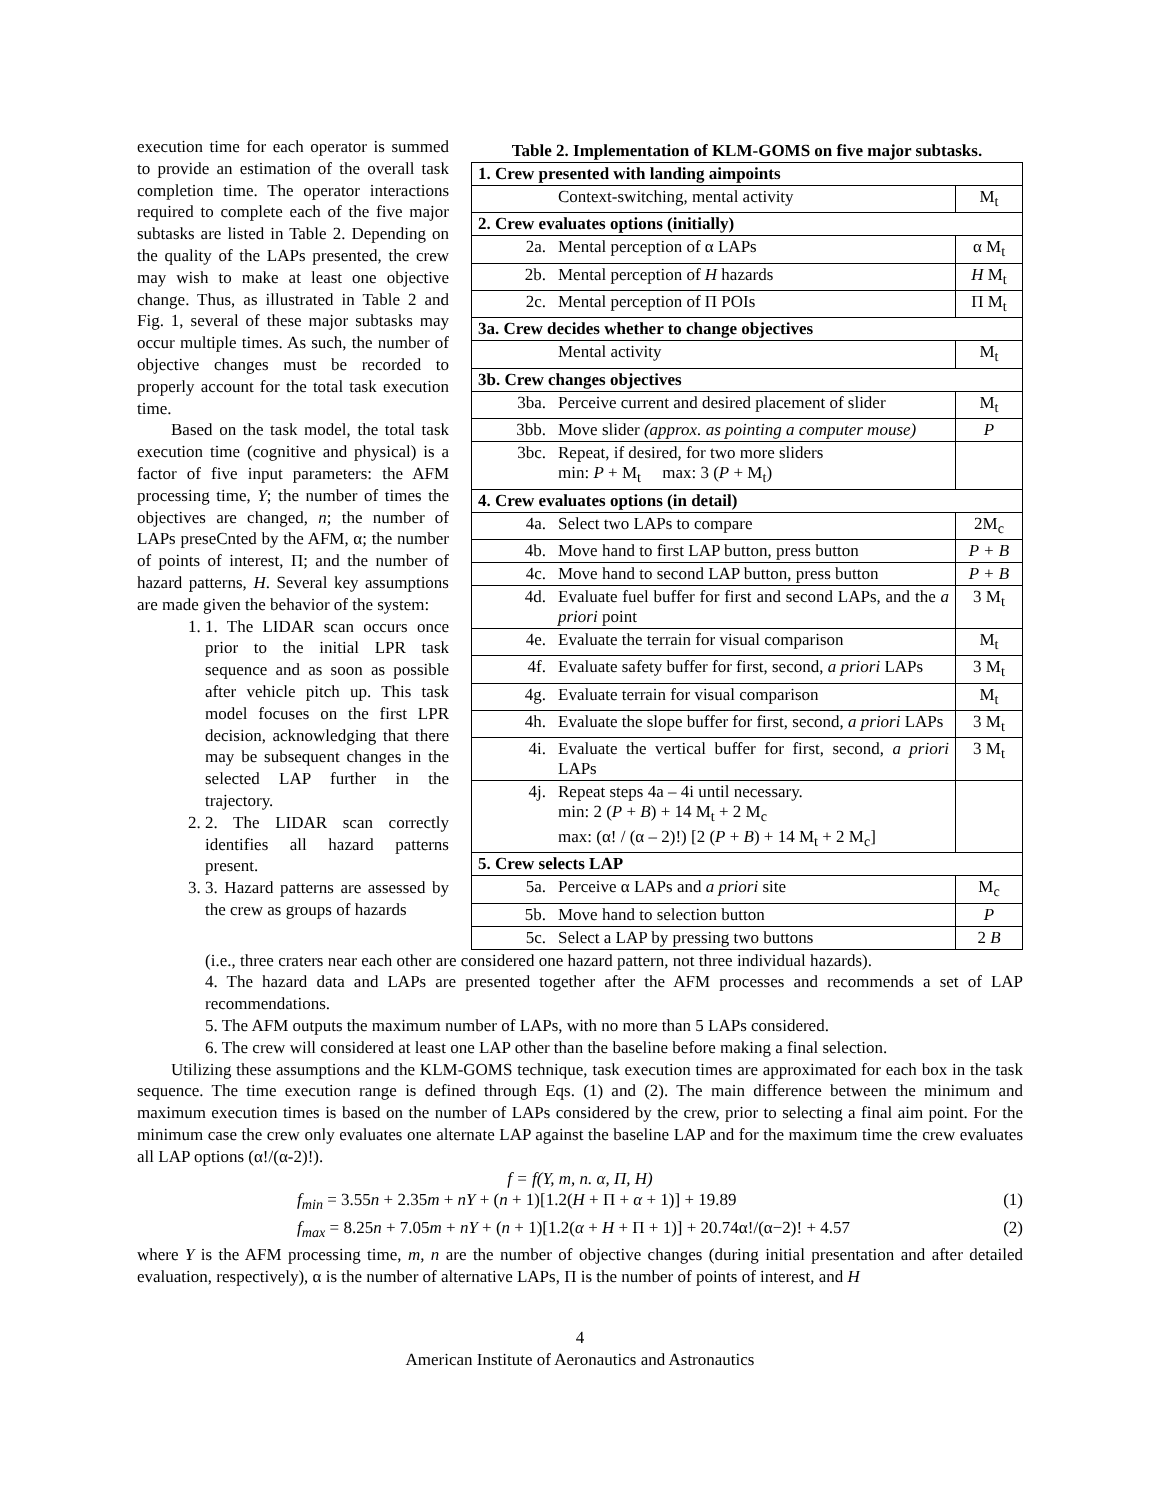execution time for each operator is summed to provide an estimation of the overall task completion time. The operator interactions required to complete each of the five major subtasks are listed in Table 2. Depending on the quality of the LAPs presented, the crew may wish to make at least one objective change. Thus, as illustrated in Table 2 and Fig. 1, several of these major subtasks may occur multiple times. As such, the number of objective changes must be recorded to properly account for the total task execution time.
Based on the task model, the total task execution time (cognitive and physical) is a factor of five input parameters: the AFM processing time, Y; the number of times the objectives are changed, n; the number of LAPs preseCnted by the AFM, α; the number of points of interest, Π; and the number of hazard patterns, H. Several key assumptions are made given the behavior of the system:
1. 1. The LIDAR scan occurs once prior to the initial LPR task sequence and as soon as possible after vehicle pitch up. This task model focuses on the first LPR decision, acknowledging that there may be subsequent changes in the selected LAP further in the trajectory.
2. 2. The LIDAR scan correctly identifies all hazard patterns present.
3. 3. Hazard patterns are assessed by the crew as groups of hazards
Table 2. Implementation of KLM-GOMS on five major subtasks.
| 1. Crew presented with landing aimpoints | | |
| | Context-switching, mental activity | M<sub>t</sub> |
| 2. Crew evaluates options (initially) | | |
| 2a. | Mental perception of α LAPs | α M<sub>t</sub> |
| 2b. | Mental perception of H hazards | H M<sub>t</sub> |
| 2c. | Mental perception of Π POIs | Π M<sub>t</sub> |
| 3a. Crew decides whether to change objectives | | |
| | Mental activity | M<sub>t</sub> |
| 3b. Crew changes objectives | | |
| 3ba. | Perceive current and desired placement of slider | M<sub>t</sub> |
| 3bb. | Move slider (approx. as pointing a computer mouse) | P |
| 3bc. | Repeat, if desired, for two more sliders min: P + M<sub>t</sub> max: 3 ( P + M<sub>t</sub>) | |
| 4. Crew evaluates options (in detail) | | |
| 4a. | Select two LAPs to compare | 2M<sub>c</sub> |
| 4b. | Move hand to first LAP button, press button | P + B |
| 4c. | Move hand to second LAP button, press button | P + B |
| 4d. | Evaluate fuel buffer for first and second LAPs, and the a priori point | 3 M<sub>t</sub> |
| 4e. | Evaluate the terrain for visual comparison | M<sub>t</sub> |
| 4f. | Evaluate safety buffer for first, second, a priori LAPs | 3 M<sub>t</sub> |
| 4g. | Evaluate terrain for visual comparison | M<sub>t</sub> |
| 4h. | Evaluate the slope buffer for first, second, a priori LAPs | 3 M<sub>t</sub> |
| 4i. | Evaluate the vertical buffer for first, second, a priori LAPs | 3 M<sub>t</sub> |
| 4j. | Repeat steps 4a – 4i until necessary. min: 2 ( P + B ) + 14 M<sub>t</sub> + 2 M<sub>c</sub> max: (α! / (α – 2)!) [2 ( P + B ) + 14 M<sub>t</sub> + 2 M<sub>c</sub>] | |
| 5. Crew selects LAP | | |
| 5a. | Perceive α LAPs and a priori site | M<sub>c</sub> |
| 5b. | Move hand to selection button | P |
| 5c. | Select a LAP by pressing two buttons | 2 B |
(i.e., three craters near each other are considered one hazard pattern, not three individual hazards).
4. The hazard data and LAPs are presented together after the AFM processes and recommends a set of LAP recommendations.
5. The AFM outputs the maximum number of LAPs, with no more than 5 LAPs considered.
6. The crew will considered at least one LAP other than the baseline before making a final selection.
Utilizing these assumptions and the KLM-GOMS technique, task execution times are approximated for each box in the task sequence. The time execution range is defined through Eqs. (1) and (2). The main difference between the minimum and maximum execution times is based on the number of LAPs considered by the crew, prior to selecting a final aim point. For the minimum case the crew only evaluates one alternate LAP against the baseline LAP and for the maximum time the crew evaluates all LAP options (α!/(α-2)!).
f = f(Y, m, n. α, Π, H)
f<sub>min</sub> = 3.55n + 2.35m + nY + (n + 1)[1.2(H + Π + α + 1)] + 19.89 (1)
f<sub>max</sub> = 8.25n + 7.05m + nY + (n + 1)[1.2(α + H + Π + 1)] + 20.74α!/(α−2)! + 4.57 (2)
where Y is the AFM processing time, m, n are the number of objective changes (during initial presentation and after detailed evaluation, respectively), α is the number of alternative LAPs, Π is the number of points of interest, and H
4
American Institute of Aeronautics and Astronautics